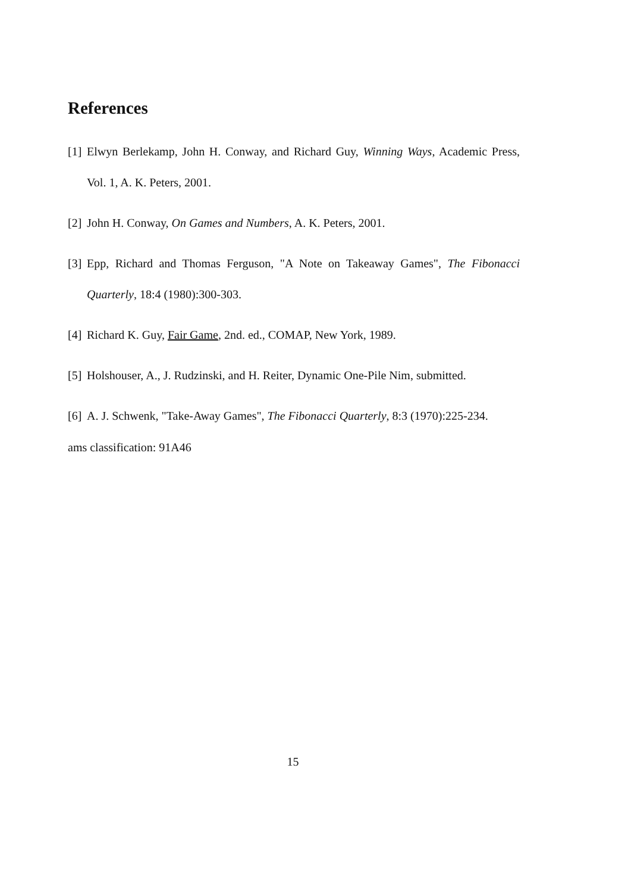References
[1] Elwyn Berlekamp, John H. Conway, and Richard Guy, Winning Ways, Academic Press, Vol. 1, A. K. Peters, 2001.
[2] John H. Conway, On Games and Numbers, A. K. Peters, 2001.
[3] Epp, Richard and Thomas Ferguson, "A Note on Takeaway Games", The Fibonacci Quarterly, 18:4 (1980):300-303.
[4] Richard K. Guy, Fair Game, 2nd. ed., COMAP, New York, 1989.
[5] Holshouser, A., J. Rudzinski, and H. Reiter, Dynamic One-Pile Nim, submitted.
[6] A. J. Schwenk, "Take-Away Games", The Fibonacci Quarterly, 8:3 (1970):225-234.
ams classification: 91A46
15